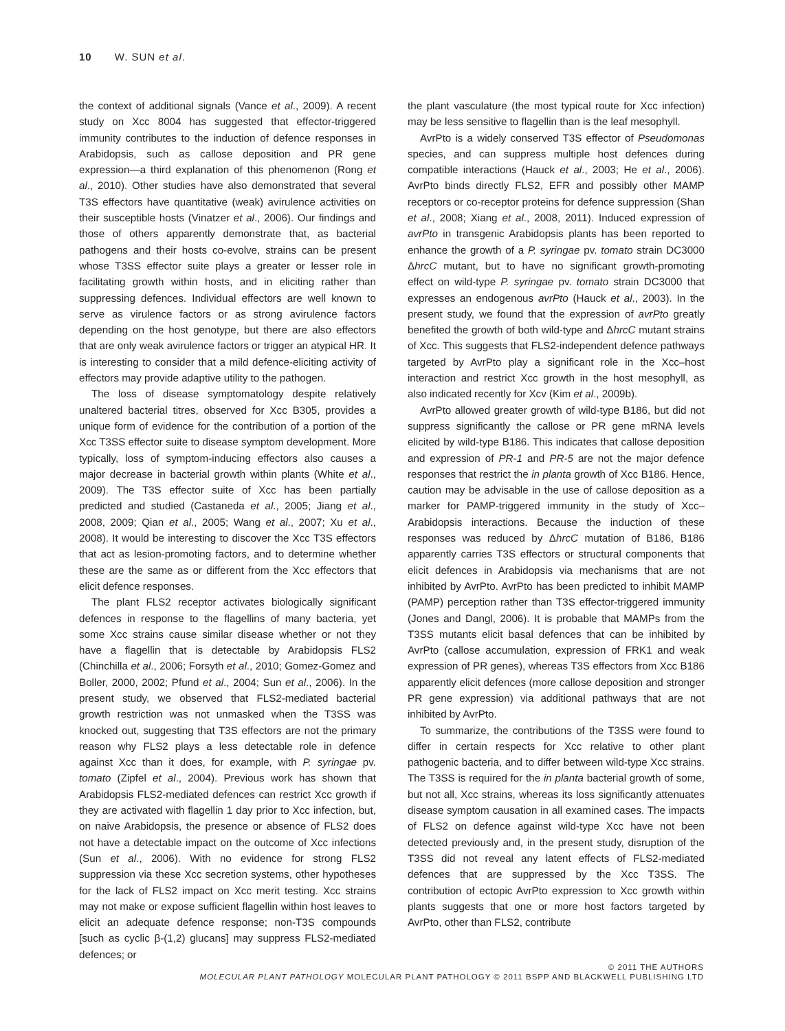10 W. SUN et al.
the context of additional signals (Vance et al., 2009). A recent study on Xcc 8004 has suggested that effector-triggered immunity contributes to the induction of defence responses in Arabidopsis, such as callose deposition and PR gene expression—a third explanation of this phenomenon (Rong et al., 2010). Other studies have also demonstrated that several T3S effectors have quantitative (weak) avirulence activities on their susceptible hosts (Vinatzer et al., 2006). Our findings and those of others apparently demonstrate that, as bacterial pathogens and their hosts co-evolve, strains can be present whose T3SS effector suite plays a greater or lesser role in facilitating growth within hosts, and in eliciting rather than suppressing defences. Individual effectors are well known to serve as virulence factors or as strong avirulence factors depending on the host genotype, but there are also effectors that are only weak avirulence factors or trigger an atypical HR. It is interesting to consider that a mild defence-eliciting activity of effectors may provide adaptive utility to the pathogen.
The loss of disease symptomatology despite relatively unaltered bacterial titres, observed for Xcc B305, provides a unique form of evidence for the contribution of a portion of the Xcc T3SS effector suite to disease symptom development. More typically, loss of symptom-inducing effectors also causes a major decrease in bacterial growth within plants (White et al., 2009). The T3S effector suite of Xcc has been partially predicted and studied (Castaneda et al., 2005; Jiang et al., 2008, 2009; Qian et al., 2005; Wang et al., 2007; Xu et al., 2008). It would be interesting to discover the Xcc T3S effectors that act as lesion-promoting factors, and to determine whether these are the same as or different from the Xcc effectors that elicit defence responses.
The plant FLS2 receptor activates biologically significant defences in response to the flagellins of many bacteria, yet some Xcc strains cause similar disease whether or not they have a flagellin that is detectable by Arabidopsis FLS2 (Chinchilla et al., 2006; Forsyth et al., 2010; Gomez-Gomez and Boller, 2000, 2002; Pfund et al., 2004; Sun et al., 2006). In the present study, we observed that FLS2-mediated bacterial growth restriction was not unmasked when the T3SS was knocked out, suggesting that T3S effectors are not the primary reason why FLS2 plays a less detectable role in defence against Xcc than it does, for example, with P. syringae pv. tomato (Zipfel et al., 2004). Previous work has shown that Arabidopsis FLS2-mediated defences can restrict Xcc growth if they are activated with flagellin 1 day prior to Xcc infection, but, on naive Arabidopsis, the presence or absence of FLS2 does not have a detectable impact on the outcome of Xcc infections (Sun et al., 2006). With no evidence for strong FLS2 suppression via these Xcc secretion systems, other hypotheses for the lack of FLS2 impact on Xcc merit testing. Xcc strains may not make or expose sufficient flagellin within host leaves to elicit an adequate defence response; non-T3S compounds [such as cyclic β-(1,2) glucans] may suppress FLS2-mediated defences; or
the plant vasculature (the most typical route for Xcc infection) may be less sensitive to flagellin than is the leaf mesophyll.
AvrPto is a widely conserved T3S effector of Pseudomonas species, and can suppress multiple host defences during compatible interactions (Hauck et al., 2003; He et al., 2006). AvrPto binds directly FLS2, EFR and possibly other MAMP receptors or co-receptor proteins for defence suppression (Shan et al., 2008; Xiang et al., 2008, 2011). Induced expression of avrPto in transgenic Arabidopsis plants has been reported to enhance the growth of a P. syringae pv. tomato strain DC3000 ΔhrcC mutant, but to have no significant growth-promoting effect on wild-type P. syringae pv. tomato strain DC3000 that expresses an endogenous avrPto (Hauck et al., 2003). In the present study, we found that the expression of avrPto greatly benefited the growth of both wild-type and ΔhrcC mutant strains of Xcc. This suggests that FLS2-independent defence pathways targeted by AvrPto play a significant role in the Xcc–host interaction and restrict Xcc growth in the host mesophyll, as also indicated recently for Xcv (Kim et al., 2009b).
AvrPto allowed greater growth of wild-type B186, but did not suppress significantly the callose or PR gene mRNA levels elicited by wild-type B186. This indicates that callose deposition and expression of PR-1 and PR-5 are not the major defence responses that restrict the in planta growth of Xcc B186. Hence, caution may be advisable in the use of callose deposition as a marker for PAMP-triggered immunity in the study of Xcc–Arabidopsis interactions. Because the induction of these responses was reduced by ΔhrcC mutation of B186, B186 apparently carries T3S effectors or structural components that elicit defences in Arabidopsis via mechanisms that are not inhibited by AvrPto. AvrPto has been predicted to inhibit MAMP (PAMP) perception rather than T3S effector-triggered immunity (Jones and Dangl, 2006). It is probable that MAMPs from the T3SS mutants elicit basal defences that can be inhibited by AvrPto (callose accumulation, expression of FRK1 and weak expression of PR genes), whereas T3S effectors from Xcc B186 apparently elicit defences (more callose deposition and stronger PR gene expression) via additional pathways that are not inhibited by AvrPto.
To summarize, the contributions of the T3SS were found to differ in certain respects for Xcc relative to other plant pathogenic bacteria, and to differ between wild-type Xcc strains. The T3SS is required for the in planta bacterial growth of some, but not all, Xcc strains, whereas its loss significantly attenuates disease symptom causation in all examined cases. The impacts of FLS2 on defence against wild-type Xcc have not been detected previously and, in the present study, disruption of the T3SS did not reveal any latent effects of FLS2-mediated defences that are suppressed by the Xcc T3SS. The contribution of ectopic AvrPto expression to Xcc growth within plants suggests that one or more host factors targeted by AvrPto, other than FLS2, contribute
© 2011 THE AUTHORS
MOLECULAR PLANT PATHOLOGY MOLECULAR PLANT PATHOLOGY © 2011 BSPP AND BLACKWELL PUBLISHING LTD